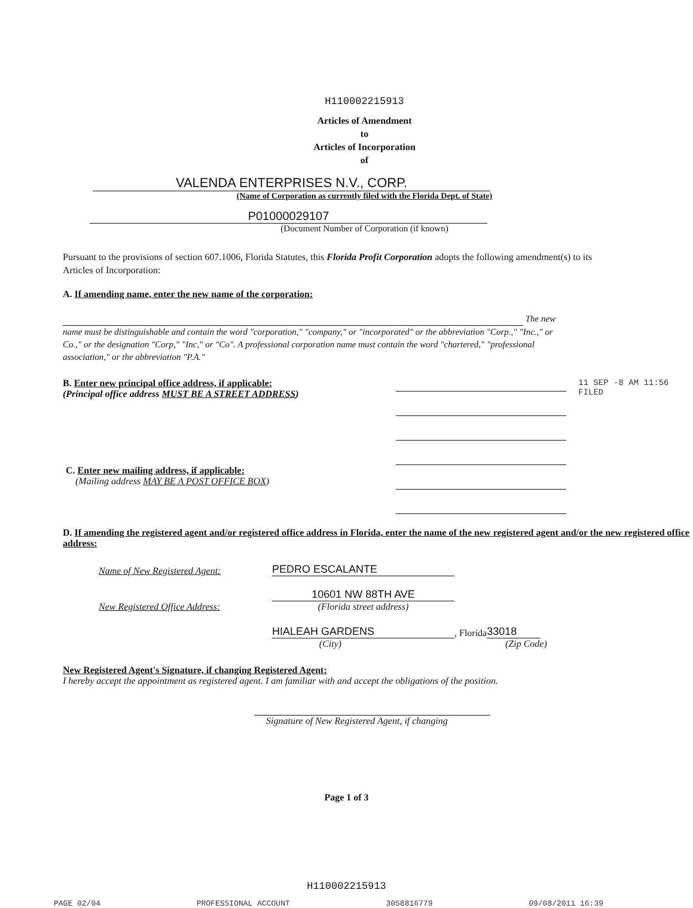H110002215913
Articles of Amendment
to
Articles of Incorporation
of
VALENDA ENTERPRISES N.V., CORP.
(Name of Corporation as currently filed with the Florida Dept. of State)
P01000029107
(Document Number of Corporation (if known)
Pursuant to the provisions of section 607.1006, Florida Statutes, this Florida Profit Corporation adopts the following amendment(s) to its Articles of Incorporation:
A. If amending name, enter the new name of the corporation:
The new name must be distinguishable and contain the word "corporation," "company," or "incorporated" or the abbreviation "Corp.," "Inc.," or Co.," or the designation "Corp," "Inc," or "Co". A professional corporation name must contain the word "chartered," "professional association," or the abbreviation "P.A."
B. Enter new principal office address, if applicable:
(Principal office address MUST BE A STREET ADDRESS)
C. Enter new mailing address, if applicable:
(Mailing address MAY BE A POST OFFICE BOX)
11 SEP -8 AM 11:56 FILED
D. If amending the registered agent and/or registered office address in Florida, enter the name of the new registered agent and/or the new registered office address:
Name of New Registered Agent: PEDRO ESCALANTE
x 10601 NW 88TH AVE
New Registered Office Address: (Florida street address)
HIALEAH GARDENS, Florida 33018
(City) (Zip Code)
New Registered Agent's Signature, if changing Registered Agent:
I hereby accept the appointment as registered agent. I am familiar with and accept the obligations of the position.
Signature of New Registered Agent, if changing
Page 1 of 3
H110002215913
PAGE 02/04 PROFESSIONAL ACCOUNT 3058816779 09/08/2011 16:39